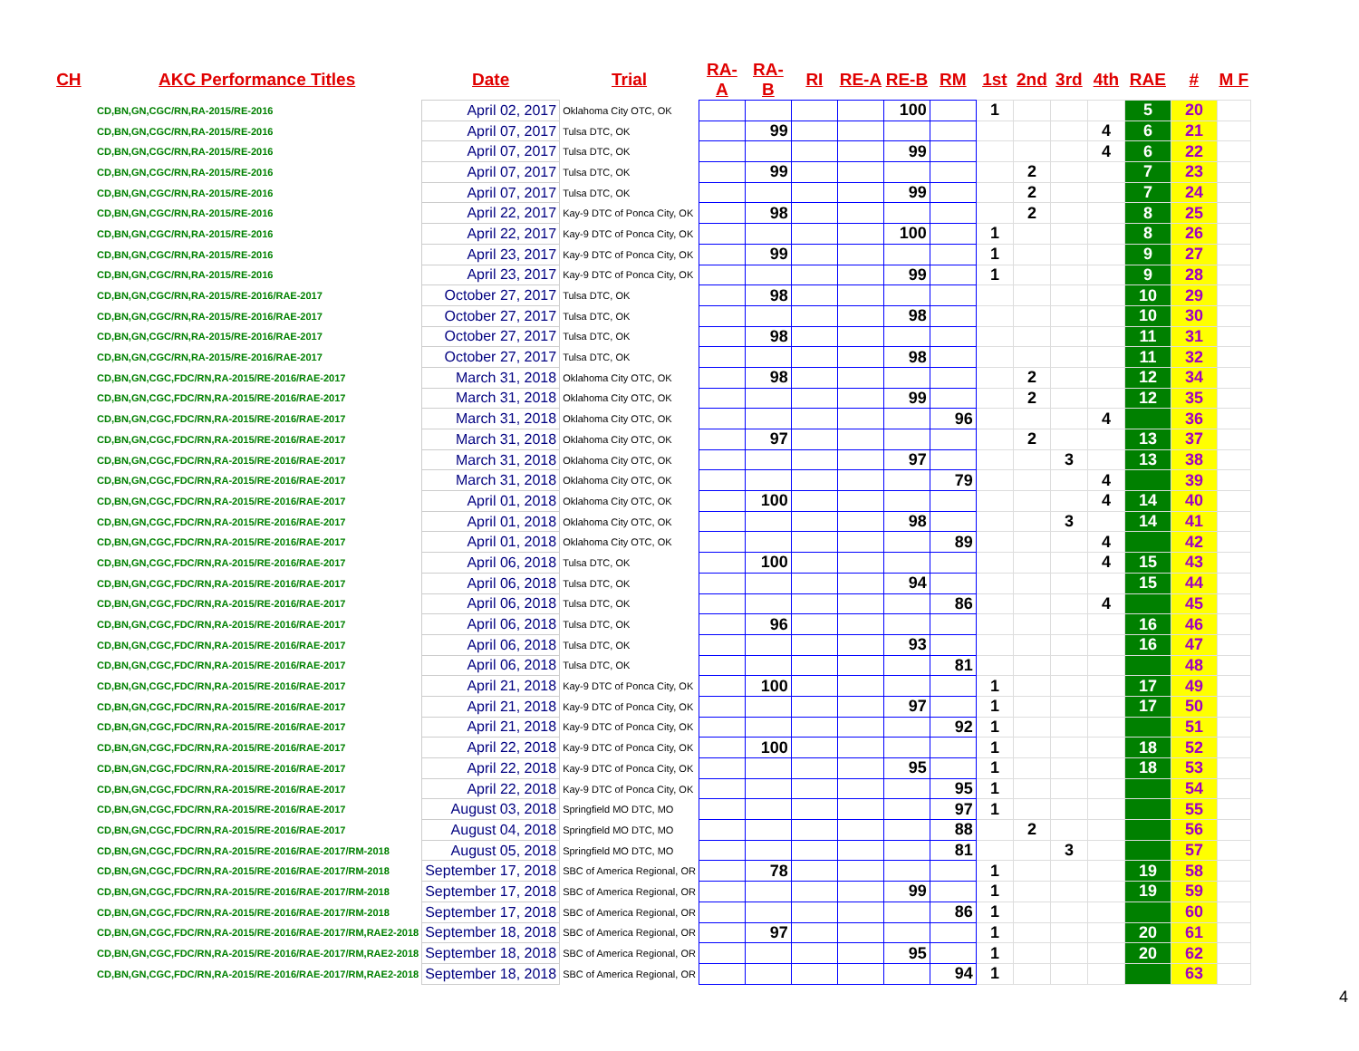| CH | AKC Performance Titles | Date | Trial | RA-A | RA-B | RI | RE-A | RE-B | RM | 1st | 2nd | 3rd | 4th | RAE | # | M F |
| --- | --- | --- | --- | --- | --- | --- | --- | --- | --- | --- | --- | --- | --- | --- | --- | --- |
| CD,BN,GN,CGC/RN,RA-2015/RE-2016 | | April 02, 2017 | Oklahoma City OTC, OK | | | | | 100 | | 1 | | | | 5 | 20 | |
| CD,BN,GN,CGC/RN,RA-2015/RE-2016 | | April 07, 2017 | Tulsa DTC, OK | | 99 | | | | | | | | 4 | 6 | 21 | |
| CD,BN,GN,CGC/RN,RA-2015/RE-2016 | | April 07, 2017 | Tulsa DTC, OK | | | | | 99 | | | | | 4 | 6 | 22 | |
| CD,BN,GN,CGC/RN,RA-2015/RE-2016 | | April 07, 2017 | Tulsa DTC, OK | | 99 | | | | | | 2 | | | 7 | 23 | |
| CD,BN,GN,CGC/RN,RA-2015/RE-2016 | | April 07, 2017 | Tulsa DTC, OK | | | | | 99 | | | 2 | | | 7 | 24 | |
| CD,BN,GN,CGC/RN,RA-2015/RE-2016 | | April 22, 2017 | Kay-9 DTC of Ponca City, OK | | 98 | | | | | | 2 | | | 8 | 25 | |
| CD,BN,GN,CGC/RN,RA-2015/RE-2016 | | April 22, 2017 | Kay-9 DTC of Ponca City, OK | | | | | 100 | | 1 | | | | 8 | 26 | |
| CD,BN,GN,CGC/RN,RA-2015/RE-2016 | | April 23, 2017 | Kay-9 DTC of Ponca City, OK | | 99 | | | | | 1 | | | | 9 | 27 | |
| CD,BN,GN,CGC/RN,RA-2015/RE-2016 | | April 23, 2017 | Kay-9 DTC of Ponca City, OK | | | | | 99 | | 1 | | | | 9 | 28 | |
| CD,BN,GN,CGC/RN,RA-2015/RE-2016/RAE-2017 | | October 27, 2017 | Tulsa DTC, OK | | 98 | | | | | | | | | 10 | 29 | |
| CD,BN,GN,CGC/RN,RA-2015/RE-2016/RAE-2017 | | October 27, 2017 | Tulsa DTC, OK | | | | | 98 | | | | | | 10 | 30 | |
| CD,BN,GN,CGC/RN,RA-2015/RE-2016/RAE-2017 | | October 27, 2017 | Tulsa DTC, OK | | 98 | | | | | | | | | 11 | 31 | |
| CD,BN,GN,CGC/RN,RA-2015/RE-2016/RAE-2017 | | October 27, 2017 | Tulsa DTC, OK | | | | | 98 | | | | | | 11 | 32 | |
| CD,BN,GN,CGC,FDC/RN,RA-2015/RE-2016/RAE-2017 | | March 31, 2018 | Oklahoma City OTC, OK | | 98 | | | | | | 2 | | | 12 | 34 | |
| CD,BN,GN,CGC,FDC/RN,RA-2015/RE-2016/RAE-2017 | | March 31, 2018 | Oklahoma City OTC, OK | | | | | 99 | | | 2 | | | 12 | 35 | |
| CD,BN,GN,CGC,FDC/RN,RA-2015/RE-2016/RAE-2017 | | March 31, 2018 | Oklahoma City OTC, OK | | | | | | 96 | | | | 4 | | 36 | |
| CD,BN,GN,CGC,FDC/RN,RA-2015/RE-2016/RAE-2017 | | March 31, 2018 | Oklahoma City OTC, OK | | 97 | | | | | | 2 | | | 13 | 37 | |
| CD,BN,GN,CGC,FDC/RN,RA-2015/RE-2016/RAE-2017 | | March 31, 2018 | Oklahoma City OTC, OK | | | | | 97 | | | | 3 | | 13 | 38 | |
| CD,BN,GN,CGC,FDC/RN,RA-2015/RE-2016/RAE-2017 | | March 31, 2018 | Oklahoma City OTC, OK | | | | | | 79 | | | | 4 | | 39 | |
| CD,BN,GN,CGC,FDC/RN,RA-2015/RE-2016/RAE-2017 | | April 01, 2018 | Oklahoma City OTC, OK | | 100 | | | | | | | | 4 | 14 | 40 | |
| CD,BN,GN,CGC,FDC/RN,RA-2015/RE-2016/RAE-2017 | | April 01, 2018 | Oklahoma City OTC, OK | | | | | 98 | | | | 3 | | 14 | 41 | |
| CD,BN,GN,CGC,FDC/RN,RA-2015/RE-2016/RAE-2017 | | April 01, 2018 | Oklahoma City OTC, OK | | | | | | 89 | | | | 4 | | 42 | |
| CD,BN,GN,CGC,FDC/RN,RA-2015/RE-2016/RAE-2017 | | April 06, 2018 | Tulsa DTC, OK | | 100 | | | | | | | | 4 | 15 | 43 | |
| CD,BN,GN,CGC,FDC/RN,RA-2015/RE-2016/RAE-2017 | | April 06, 2018 | Tulsa DTC, OK | | | | | 94 | | | | | | 15 | 44 | |
| CD,BN,GN,CGC,FDC/RN,RA-2015/RE-2016/RAE-2017 | | April 06, 2018 | Tulsa DTC, OK | | | | | | 86 | | | | 4 | | 45 | |
| CD,BN,GN,CGC,FDC/RN,RA-2015/RE-2016/RAE-2017 | | April 06, 2018 | Tulsa DTC, OK | | 96 | | | | | | | | | 16 | 46 | |
| CD,BN,GN,CGC,FDC/RN,RA-2015/RE-2016/RAE-2017 | | April 06, 2018 | Tulsa DTC, OK | | | | | 93 | | | | | | 16 | 47 | |
| CD,BN,GN,CGC,FDC/RN,RA-2015/RE-2016/RAE-2017 | | April 06, 2018 | Tulsa DTC, OK | | | | | | 81 | | | | | | 48 | |
| CD,BN,GN,CGC,FDC/RN,RA-2015/RE-2016/RAE-2017 | | April 21, 2018 | Kay-9 DTC of Ponca City, OK | | 100 | | | | | 1 | | | | 17 | 49 | |
| CD,BN,GN,CGC,FDC/RN,RA-2015/RE-2016/RAE-2017 | | April 21, 2018 | Kay-9 DTC of Ponca City, OK | | | | | 97 | | 1 | | | | 17 | 50 | |
| CD,BN,GN,CGC,FDC/RN,RA-2015/RE-2016/RAE-2017 | | April 21, 2018 | Kay-9 DTC of Ponca City, OK | | | | | | 92 | 1 | | | | | 51 | |
| CD,BN,GN,CGC,FDC/RN,RA-2015/RE-2016/RAE-2017 | | April 22, 2018 | Kay-9 DTC of Ponca City, OK | | 100 | | | | | 1 | | | | 18 | 52 | |
| CD,BN,GN,CGC,FDC/RN,RA-2015/RE-2016/RAE-2017 | | April 22, 2018 | Kay-9 DTC of Ponca City, OK | | | | | 95 | | 1 | | | | 18 | 53 | |
| CD,BN,GN,CGC,FDC/RN,RA-2015/RE-2016/RAE-2017 | | April 22, 2018 | Kay-9 DTC of Ponca City, OK | | | | | | 95 | 1 | | | | | 54 | |
| CD,BN,GN,CGC,FDC/RN,RA-2015/RE-2016/RAE-2017 | | August 03, 2018 | Springfield MO DTC, MO | | | | | | 97 | 1 | | | | | 55 | |
| CD,BN,GN,CGC,FDC/RN,RA-2015/RE-2016/RAE-2017 | | August 04, 2018 | Springfield MO DTC, MO | | | | | | 88 | | 2 | | | | 56 | |
| CD,BN,GN,CGC,FDC/RN,RA-2015/RE-2016/RAE-2017/RM-2018 | | August 05, 2018 | Springfield MO DTC, MO | | | | | | 81 | | | 3 | | | 57 | |
| CD,BN,GN,CGC,FDC/RN,RA-2015/RE-2016/RAE-2017/RM-2018 | | September 17, 2018 | SBC of America Regional, OR | | 78 | | | | | 1 | | | | 19 | 58 | |
| CD,BN,GN,CGC,FDC/RN,RA-2015/RE-2016/RAE-2017/RM-2018 | | September 17, 2018 | SBC of America Regional, OR | | | | | 99 | | 1 | | | | 19 | 59 | |
| CD,BN,GN,CGC,FDC/RN,RA-2015/RE-2016/RAE-2017/RM-2018 | | September 17, 2018 | SBC of America Regional, OR | | | | | | 86 | 1 | | | | | 60 | |
| CD,BN,GN,CGC,FDC/RN,RA-2015/RE-2016/RAE-2017/RM,RAE2-2018 | | September 18, 2018 | SBC of America Regional, OR | | 97 | | | | | 1 | | | | 20 | 61 | |
| CD,BN,GN,CGC,FDC/RN,RA-2015/RE-2016/RAE-2017/RM,RAE2-2018 | | September 18, 2018 | SBC of America Regional, OR | | | | | 95 | | 1 | | | | 20 | 62 | |
| CD,BN,GN,CGC,FDC/RN,RA-2015/RE-2016/RAE-2017/RM,RAE2-2018 | | September 18, 2018 | SBC of America Regional, OR | | | | | | 94 | 1 | | | | | 63 | |
4